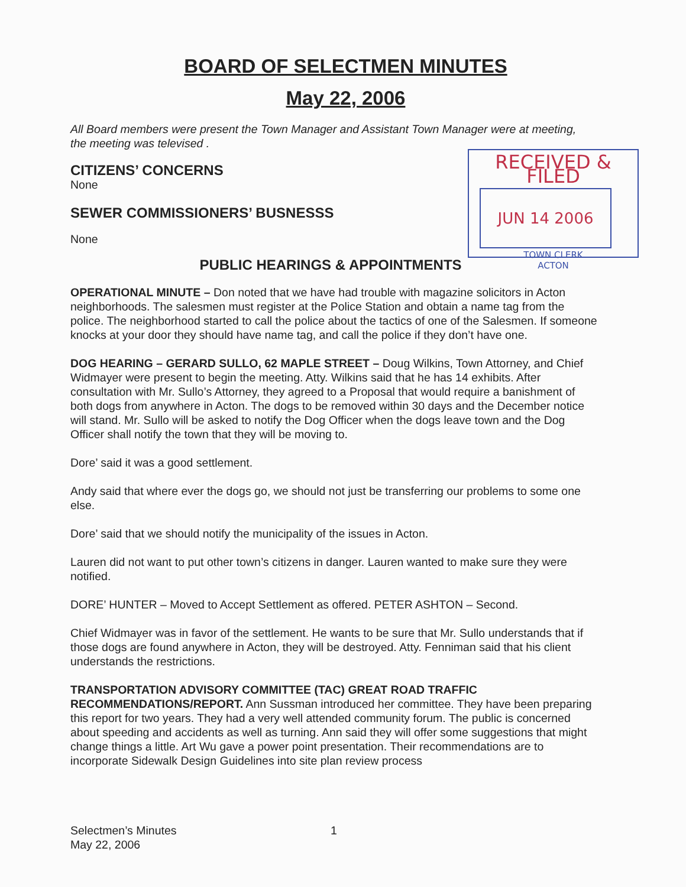BOARD OF SELECTMEN MINUTES
May 22, 2006
All Board members were present the Town Manager and Assistant Town Manager were at meeting, the meeting was televised .
RECEIVED & FILED
JUN 14 2006
TOWN CLERK
ACTON
CITIZENS’ CONCERNS
None
SEWER COMMISSIONERS’ BUSNESSS
None
PUBLIC HEARINGS & APPOINTMENTS
OPERATIONAL MINUTE – Don noted that we have had trouble with magazine solicitors in Acton neighborhoods. The salesmen must register at the Police Station and obtain a name tag from the police. The neighborhood started to call the police about the tactics of one of the Salesmen. If someone knocks at your door they should have name tag, and call the police if they don’t have one.
DOG HEARING – GERARD SULLO, 62 MAPLE STREET – Doug Wilkins, Town Attorney, and Chief Widmayer were present to begin the meeting. Atty. Wilkins said that he has 14 exhibits. After consultation with Mr. Sullo’s Attorney, they agreed to a Proposal that would require a banishment of both dogs from anywhere in Acton. The dogs to be removed within 30 days and the December notice will stand. Mr. Sullo will be asked to notify the Dog Officer when the dogs leave town and the Dog Officer shall notify the town that they will be moving to.
Dore’ said it was a good settlement.
Andy said that where ever the dogs go, we should not just be transferring our problems to some one else.
Dore’ said that we should notify the municipality of the issues in Acton.
Lauren did not want to put other town’s citizens in danger. Lauren wanted to make sure they were notified.
DORE’ HUNTER – Moved to Accept Settlement as offered. PETER ASHTON – Second.
Chief Widmayer was in favor of the settlement. He wants to be sure that Mr. Sullo understands that if those dogs are found anywhere in Acton, they will be destroyed. Atty. Fenniman said that his client understands the restrictions.
TRANSPORTATION ADVISORY COMMITTEE (TAC) GREAT ROAD TRAFFIC RECOMMENDATIONS/REPORT. Ann Sussman introduced her committee. They have been preparing this report for two years. They had a very well attended community forum. The public is concerned about speeding and accidents as well as turning. Ann said they will offer some suggestions that might change things a little. Art Wu gave a power point presentation. Their recommendations are to incorporate Sidewalk Design Guidelines into site plan review process
Selectmen’s Minutes 1
May 22, 2006